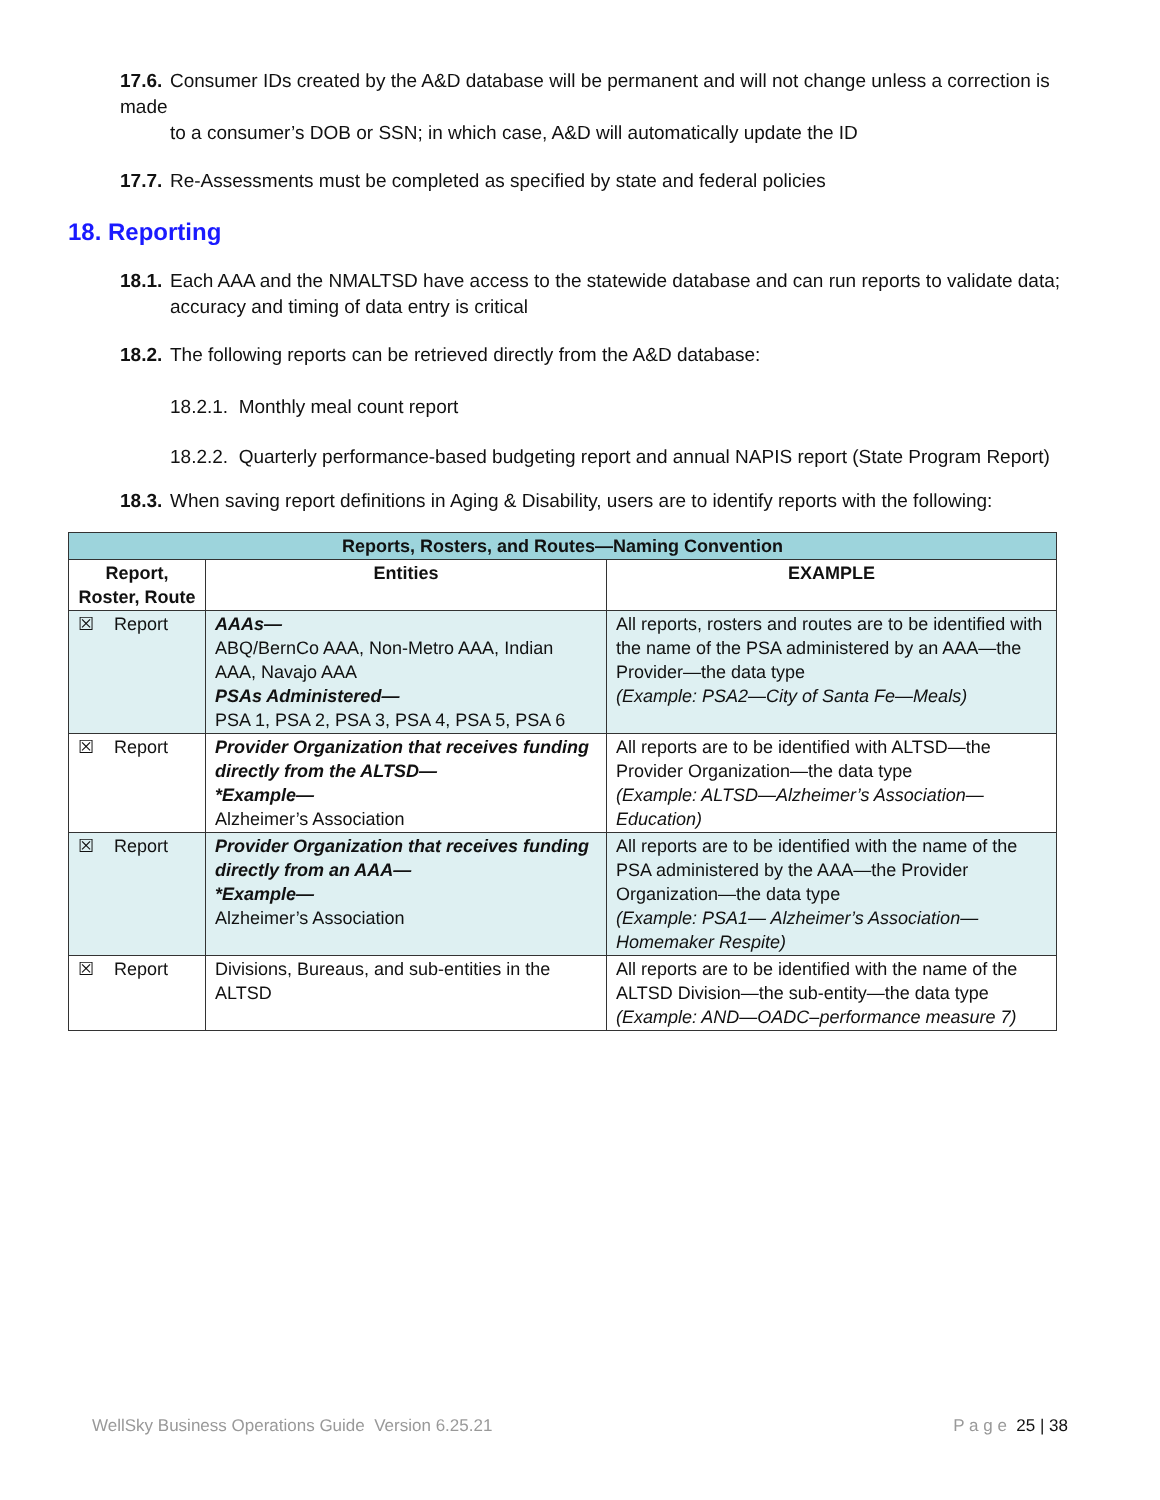17.6. Consumer IDs created by the A&D database will be permanent and will not change unless a correction is made
to a consumer’s DOB or SSN; in which case, A&D will automatically update the ID
17.7. Re-Assessments must be completed as specified by state and federal policies
18. Reporting
18.1. Each AAA and the NMALTSD have access to the statewide database and can run reports to validate data;
accuracy and timing of data entry is critical
18.2. The following reports can be retrieved directly from the A&D database:
18.2.1. Monthly meal count report
18.2.2. Quarterly performance-based budgeting report and annual NAPIS report (State Program Report)
18.3. When saving report definitions in Aging & Disability, users are to identify reports with the following:
| Reports, Rosters, and Routes—Naming Convention | | |
| --- | --- | --- |
| Report, Roster, Route | Entities | EXAMPLE |
| ☒ Report | AAAs— ABQ/BernCo AAA, Non-Metro AAA, Indian AAA, Navajo AAA PSAs Administered— PSA 1, PSA 2, PSA 3, PSA 4, PSA 5, PSA 6 | All reports, rosters and routes are to be identified with the name of the PSA administered by an AAA—the Provider—the data type (Example: PSA2—City of Santa Fe—Meals) |
| ☒ Report | Provider Organization that receives funding directly from the ALTSD— *Example— Alzheimer’s Association | All reports are to be identified with ALTSD—the Provider Organization—the data type (Example: ALTSD—Alzheimer’s Association—Education) |
| ☒ Report | Provider Organization that receives funding directly from an AAA— *Example— Alzheimer’s Association | All reports are to be identified with the name of the PSA administered by the AAA—the Provider Organization—the data type (Example: PSA1— Alzheimer’s Association—Homemaker Respite) |
| ☒ Report | Divisions, Bureaus, and sub-entities in the ALTSD | All reports are to be identified with the name of the ALTSD Division—the sub-entity—the data type (Example: AND—OADC–performance measure 7) |
WellSky Business Operations Guide Version 6.25.21 P a g e 25 | 38